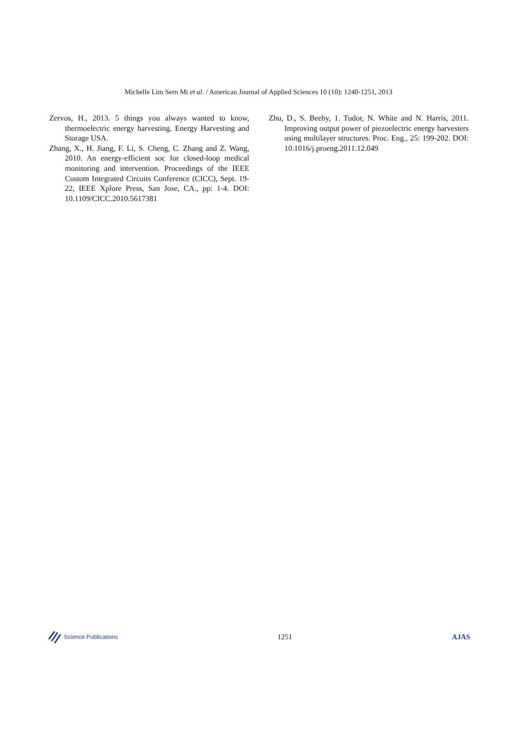Michelle Lim Sern Mi et al. / American Journal of Applied Sciences 10 (10): 1240-1251, 2013
Zervos, H., 2013. 5 things you always wanted to know, thermoelectric energy harvesting. Energy Harvesting and Storage USA.
Zhang, X., H. Jiang, F. Li, S. Cheng, C. Zhang and Z. Wang, 2010. An energy-efficient soc for closed-loop medical monitoring and intervention. Proceedings of the IEEE Custom Integrated Circuits Conference (CICC), Sept. 19-22, IEEE Xplore Press, San Jose, CA., pp: 1-4. DOI: 10.1109/CICC.2010.5617381
Zhu, D., S. Beeby, 1. Tudor, N. White and N. Harris, 2011. Improving output power of piezoelectric energy harvesters using multilayer structures. Proc. Eng., 25: 199-202. DOI: 10.1016/j.proeng.2011.12.049
Science Publications
1251 AJAS